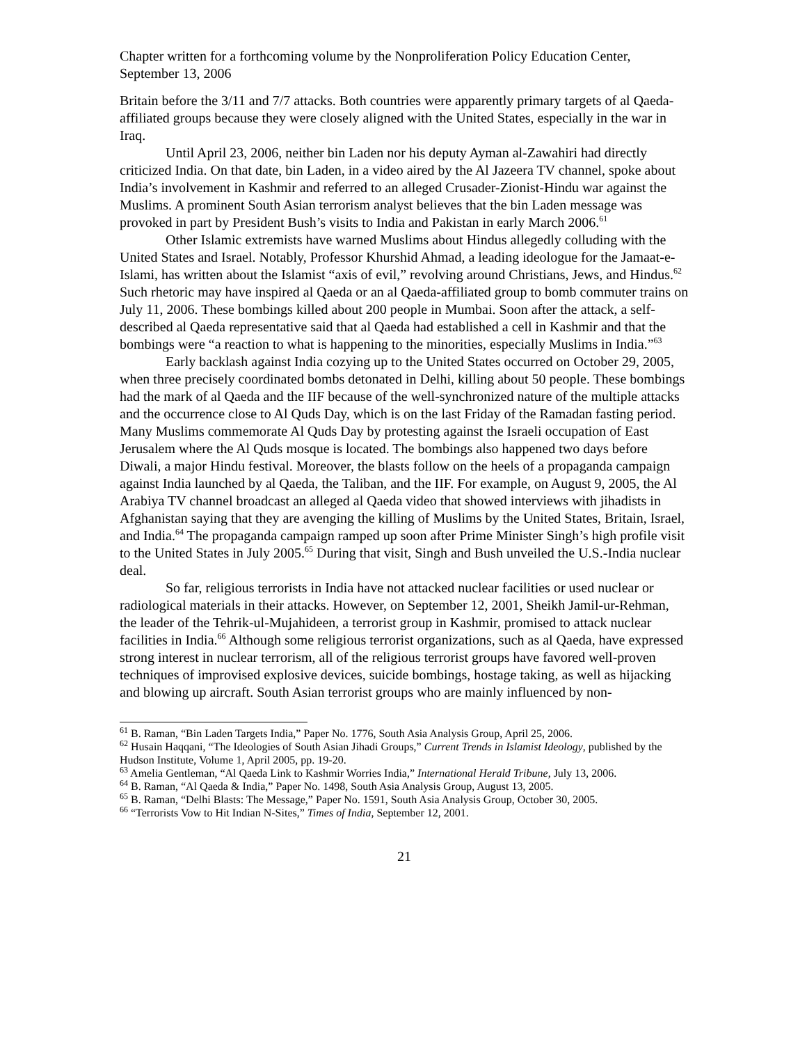Chapter written for a forthcoming volume by the Nonproliferation Policy Education Center, September 13, 2006
Britain before the 3/11 and 7/7 attacks. Both countries were apparently primary targets of al Qaeda-affiliated groups because they were closely aligned with the United States, especially in the war in Iraq.
Until April 23, 2006, neither bin Laden nor his deputy Ayman al-Zawahiri had directly criticized India. On that date, bin Laden, in a video aired by the Al Jazeera TV channel, spoke about India’s involvement in Kashmir and referred to an alleged Crusader-Zionist-Hindu war against the Muslims. A prominent South Asian terrorism analyst believes that the bin Laden message was provoked in part by President Bush’s visits to India and Pakistan in early March 2006.<sup>61</sup>
Other Islamic extremists have warned Muslims about Hindus allegedly colluding with the United States and Israel. Notably, Professor Khurshid Ahmad, a leading ideologue for the Jamaat-e-Islami, has written about the Islamist “axis of evil,” revolving around Christians, Jews, and Hindus.<sup>62</sup> Such rhetoric may have inspired al Qaeda or an al Qaeda-affiliated group to bomb commuter trains on July 11, 2006. These bombings killed about 200 people in Mumbai. Soon after the attack, a self-described al Qaeda representative said that al Qaeda had established a cell in Kashmir and that the bombings were “a reaction to what is happening to the minorities, especially Muslims in India.”<sup>63</sup>
Early backlash against India cozying up to the United States occurred on October 29, 2005, when three precisely coordinated bombs detonated in Delhi, killing about 50 people. These bombings had the mark of al Qaeda and the IIF because of the well-synchronized nature of the multiple attacks and the occurrence close to Al Quds Day, which is on the last Friday of the Ramadan fasting period. Many Muslims commemorate Al Quds Day by protesting against the Israeli occupation of East Jerusalem where the Al Quds mosque is located. The bombings also happened two days before Diwali, a major Hindu festival. Moreover, the blasts follow on the heels of a propaganda campaign against India launched by al Qaeda, the Taliban, and the IIF. For example, on August 9, 2005, the Al Arabiya TV channel broadcast an alleged al Qaeda video that showed interviews with jihadists in Afghanistan saying that they are avenging the killing of Muslims by the United States, Britain, Israel, and India.<sup>64</sup> The propaganda campaign ramped up soon after Prime Minister Singh’s high profile visit to the United States in July 2005.<sup>65</sup> During that visit, Singh and Bush unveiled the U.S.-India nuclear deal.
So far, religious terrorists in India have not attacked nuclear facilities or used nuclear or radiological materials in their attacks. However, on September 12, 2001, Sheikh Jamil-ur-Rehman, the leader of the Tehrik-ul-Mujahideen, a terrorist group in Kashmir, promised to attack nuclear facilities in India.<sup>66</sup> Although some religious terrorist organizations, such as al Qaeda, have expressed strong interest in nuclear terrorism, all of the religious terrorist groups have favored well-proven techniques of improvised explosive devices, suicide bombings, hostage taking, as well as hijacking and blowing up aircraft. South Asian terrorist groups who are mainly influenced by non-
<sup>61</sup> B. Raman, “Bin Laden Targets India,” Paper No. 1776, South Asia Analysis Group, April 25, 2006.
<sup>62</sup> Husain Haqqani, “The Ideologies of South Asian Jihadi Groups,” Current Trends in Islamist Ideology, published by the Hudson Institute, Volume 1, April 2005, pp. 19-20.
<sup>63</sup> Amelia Gentleman, “Al Qaeda Link to Kashmir Worries India,” International Herald Tribune, July 13, 2006.
<sup>64</sup> B. Raman, “Al Qaeda & India,” Paper No. 1498, South Asia Analysis Group, August 13, 2005.
<sup>65</sup> B. Raman, “Delhi Blasts: The Message,” Paper No. 1591, South Asia Analysis Group, October 30, 2005.
<sup>66</sup> “Terrorists Vow to Hit Indian N-Sites,” Times of India, September 12, 2001.
21